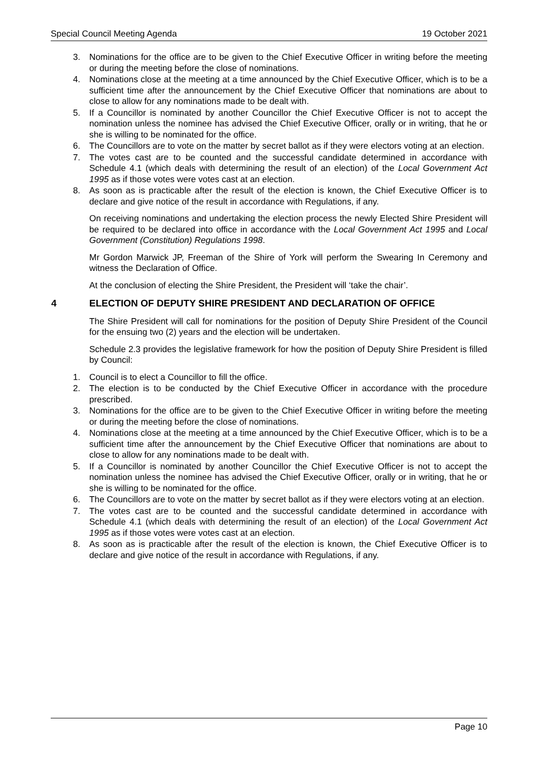Special Council Meeting Agenda 19 October 2021
3. Nominations for the office are to be given to the Chief Executive Officer in writing before the meeting or during the meeting before the close of nominations.
4. Nominations close at the meeting at a time announced by the Chief Executive Officer, which is to be a sufficient time after the announcement by the Chief Executive Officer that nominations are about to close to allow for any nominations made to be dealt with.
5. If a Councillor is nominated by another Councillor the Chief Executive Officer is not to accept the nomination unless the nominee has advised the Chief Executive Officer, orally or in writing, that he or she is willing to be nominated for the office.
6. The Councillors are to vote on the matter by secret ballot as if they were electors voting at an election.
7. The votes cast are to be counted and the successful candidate determined in accordance with Schedule 4.1 (which deals with determining the result of an election) of the Local Government Act 1995 as if those votes were votes cast at an election.
8. As soon as is practicable after the result of the election is known, the Chief Executive Officer is to declare and give notice of the result in accordance with Regulations, if any.
On receiving nominations and undertaking the election process the newly Elected Shire President will be required to be declared into office in accordance with the Local Government Act 1995 and Local Government (Constitution) Regulations 1998.
Mr Gordon Marwick JP, Freeman of the Shire of York will perform the Swearing In Ceremony and witness the Declaration of Office.
At the conclusion of electing the Shire President, the President will ‘take the chair’.
4 ELECTION OF DEPUTY SHIRE PRESIDENT AND DECLARATION OF OFFICE
The Shire President will call for nominations for the position of Deputy Shire President of the Council for the ensuing two (2) years and the election will be undertaken.
Schedule 2.3 provides the legislative framework for how the position of Deputy Shire President is filled by Council:
1. Council is to elect a Councillor to fill the office.
2. The election is to be conducted by the Chief Executive Officer in accordance with the procedure prescribed.
3. Nominations for the office are to be given to the Chief Executive Officer in writing before the meeting or during the meeting before the close of nominations.
4. Nominations close at the meeting at a time announced by the Chief Executive Officer, which is to be a sufficient time after the announcement by the Chief Executive Officer that nominations are about to close to allow for any nominations made to be dealt with.
5. If a Councillor is nominated by another Councillor the Chief Executive Officer is not to accept the nomination unless the nominee has advised the Chief Executive Officer, orally or in writing, that he or she is willing to be nominated for the office.
6. The Councillors are to vote on the matter by secret ballot as if they were electors voting at an election.
7. The votes cast are to be counted and the successful candidate determined in accordance with Schedule 4.1 (which deals with determining the result of an election) of the Local Government Act 1995 as if those votes were votes cast at an election.
8. As soon as is practicable after the result of the election is known, the Chief Executive Officer is to declare and give notice of the result in accordance with Regulations, if any.
Page 10